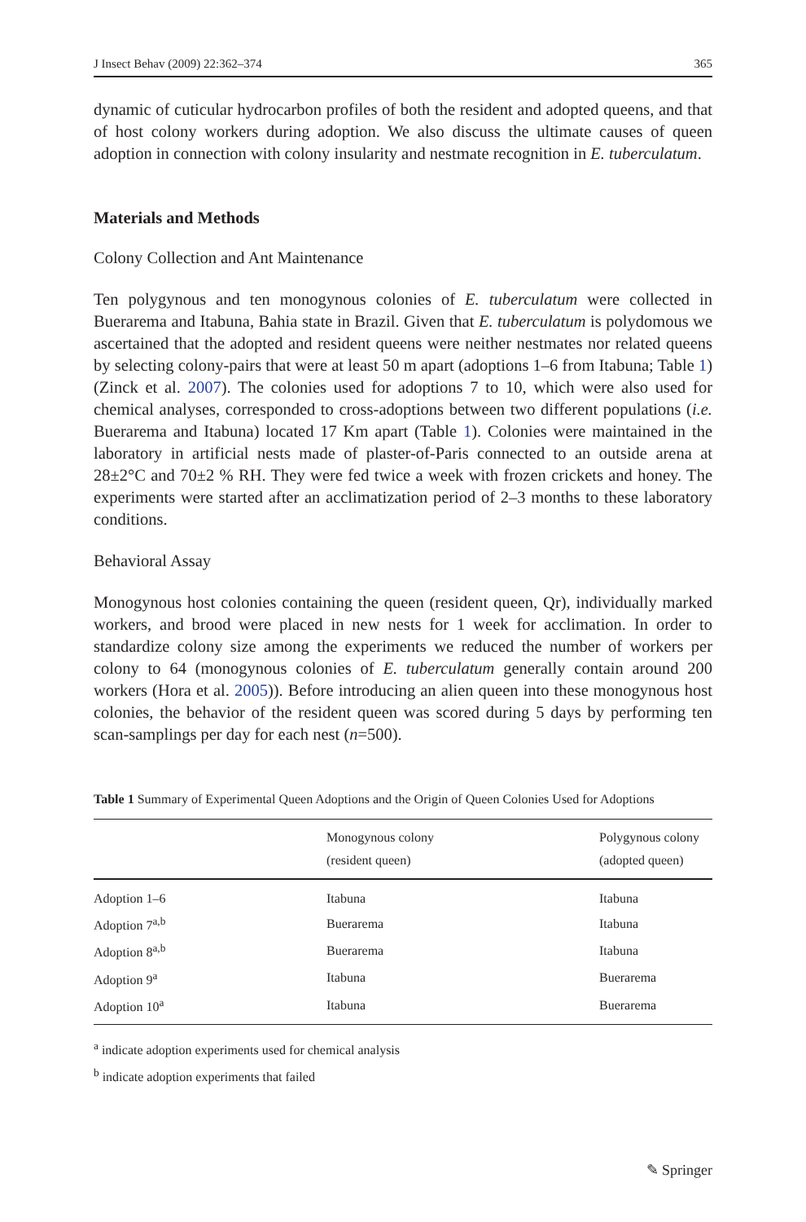J Insect Behav (2009) 22:362–374 365
dynamic of cuticular hydrocarbon profiles of both the resident and adopted queens, and that of host colony workers during adoption. We also discuss the ultimate causes of queen adoption in connection with colony insularity and nestmate recognition in E. tuberculatum.
Materials and Methods
Colony Collection and Ant Maintenance
Ten polygynous and ten monogynous colonies of E. tuberculatum were collected in Buerarema and Itabuna, Bahia state in Brazil. Given that E. tuberculatum is polydomous we ascertained that the adopted and resident queens were neither nestmates nor related queens by selecting colony-pairs that were at least 50 m apart (adoptions 1–6 from Itabuna; Table 1) (Zinck et al. 2007). The colonies used for adoptions 7 to 10, which were also used for chemical analyses, corresponded to cross-adoptions between two different populations (i.e. Buerarema and Itabuna) located 17 Km apart (Table 1). Colonies were maintained in the laboratory in artificial nests made of plaster-of-Paris connected to an outside arena at 28±2°C and 70±2 % RH. They were fed twice a week with frozen crickets and honey. The experiments were started after an acclimatization period of 2–3 months to these laboratory conditions.
Behavioral Assay
Monogynous host colonies containing the queen (resident queen, Qr), individually marked workers, and brood were placed in new nests for 1 week for acclimation. In order to standardize colony size among the experiments we reduced the number of workers per colony to 64 (monogynous colonies of E. tuberculatum generally contain around 200 workers (Hora et al. 2005)). Before introducing an alien queen into these monogynous host colonies, the behavior of the resident queen was scored during 5 days by performing ten scan-samplings per day for each nest (n=500).
Table 1 Summary of Experimental Queen Adoptions and the Origin of Queen Colonies Used for Adoptions
| | Monogynous colony (resident queen) | Polygynous colony (adopted queen) |
| --- | --- | --- |
| Adoption 1–6 | Itabuna | Itabuna |
| Adoption 7<sup>a,b</sup> | Buerarema | Itabuna |
| Adoption 8<sup>a,b</sup> | Buerarema | Itabuna |
| Adoption 9<sup>a</sup> | Itabuna | Buerarema |
| Adoption 10<sup>a</sup> | Itabuna | Buerarema |
<sup>a</sup> indicate adoption experiments used for chemical analysis
<sup>b</sup> indicate adoption experiments that failed
✎ Springer